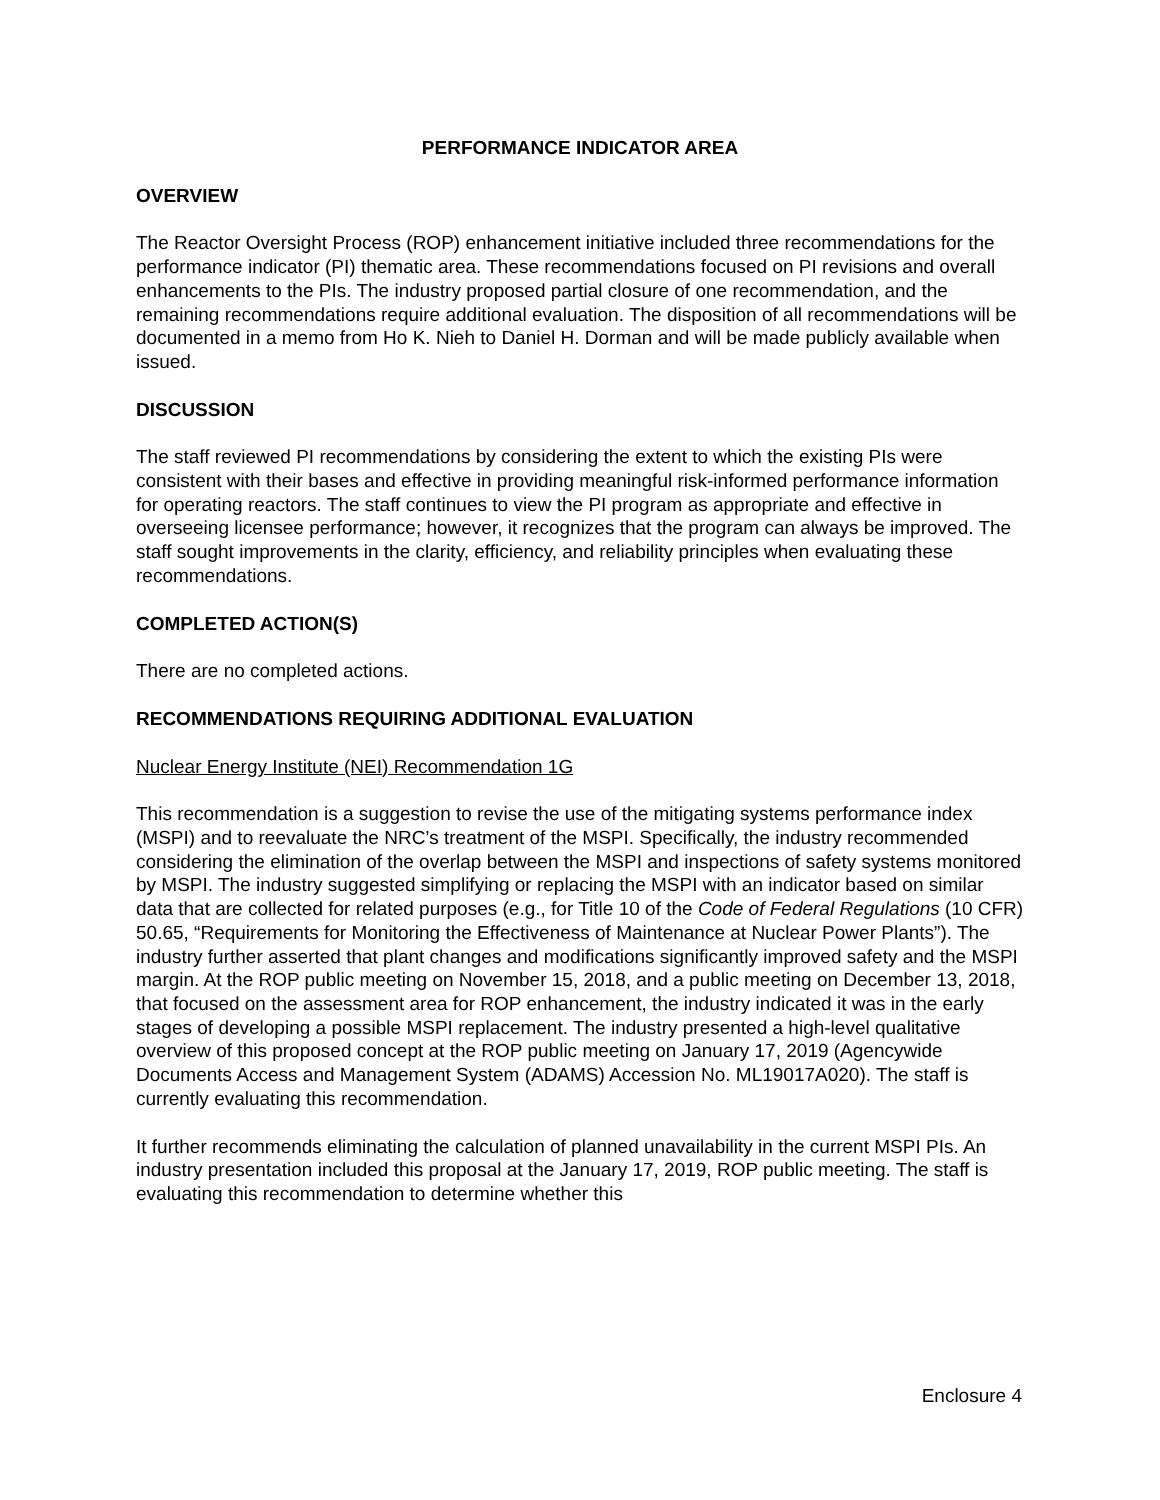PERFORMANCE INDICATOR AREA
OVERVIEW
The Reactor Oversight Process (ROP) enhancement initiative included three recommendations for the performance indicator (PI) thematic area. These recommendations focused on PI revisions and overall enhancements to the PIs. The industry proposed partial closure of one recommendation, and the remaining recommendations require additional evaluation. The disposition of all recommendations will be documented in a memo from Ho K. Nieh to Daniel H. Dorman and will be made publicly available when issued.
DISCUSSION
The staff reviewed PI recommendations by considering the extent to which the existing PIs were consistent with their bases and effective in providing meaningful risk-informed performance information for operating reactors. The staff continues to view the PI program as appropriate and effective in overseeing licensee performance; however, it recognizes that the program can always be improved. The staff sought improvements in the clarity, efficiency, and reliability principles when evaluating these recommendations.
COMPLETED ACTION(S)
There are no completed actions.
RECOMMENDATIONS REQUIRING ADDITIONAL EVALUATION
Nuclear Energy Institute (NEI) Recommendation 1G
This recommendation is a suggestion to revise the use of the mitigating systems performance index (MSPI) and to reevaluate the NRC’s treatment of the MSPI. Specifically, the industry recommended considering the elimination of the overlap between the MSPI and inspections of safety systems monitored by MSPI. The industry suggested simplifying or replacing the MSPI with an indicator based on similar data that are collected for related purposes (e.g., for Title 10 of the Code of Federal Regulations (10 CFR) 50.65, “Requirements for Monitoring the Effectiveness of Maintenance at Nuclear Power Plants”). The industry further asserted that plant changes and modifications significantly improved safety and the MSPI margin. At the ROP public meeting on November 15, 2018, and a public meeting on December 13, 2018, that focused on the assessment area for ROP enhancement, the industry indicated it was in the early stages of developing a possible MSPI replacement. The industry presented a high-level qualitative overview of this proposed concept at the ROP public meeting on January 17, 2019 (Agencywide Documents Access and Management System (ADAMS) Accession No. ML19017A020). The staff is currently evaluating this recommendation.
It further recommends eliminating the calculation of planned unavailability in the current MSPI PIs. An industry presentation included this proposal at the January 17, 2019, ROP public meeting. The staff is evaluating this recommendation to determine whether this
Enclosure 4